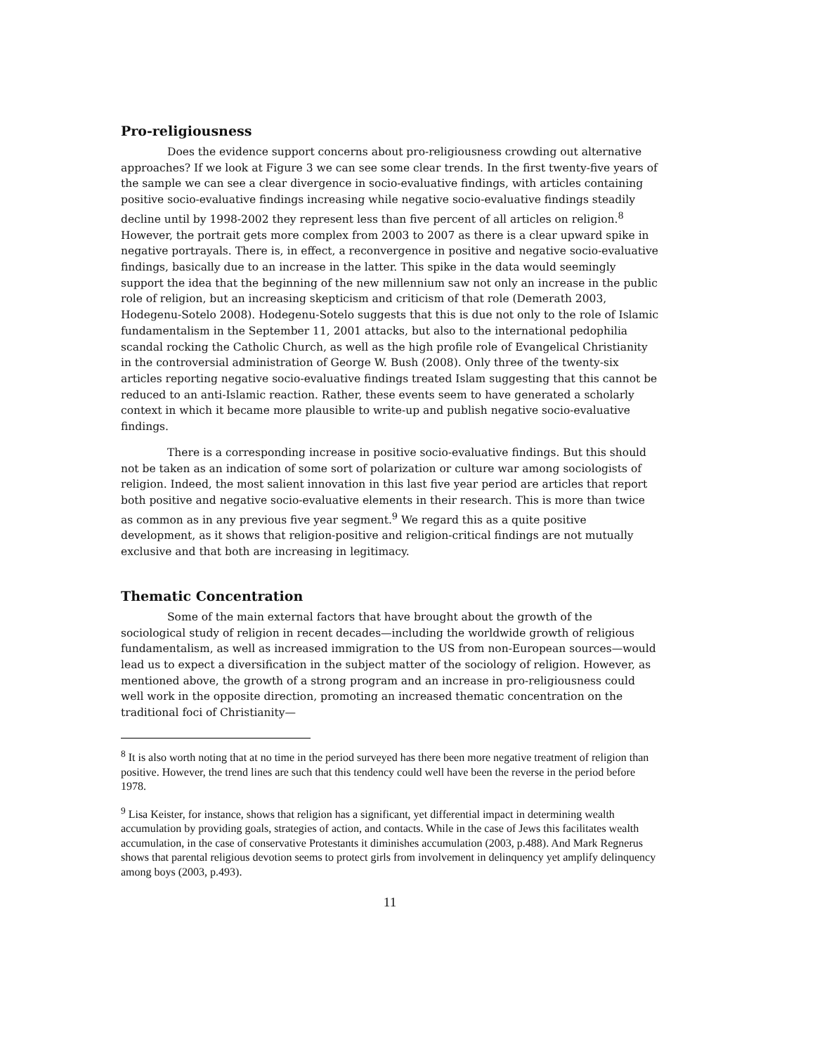Pro-religiousness
Does the evidence support concerns about pro-religiousness crowding out alternative approaches? If we look at Figure 3 we can see some clear trends. In the first twenty-five years of the sample we can see a clear divergence in socio-evaluative findings, with articles containing positive socio-evaluative findings increasing while negative socio-evaluative findings steadily decline until by 1998-2002 they represent less than five percent of all articles on religion.<sup>8</sup> However, the portrait gets more complex from 2003 to 2007 as there is a clear upward spike in negative portrayals. There is, in effect, a reconvergence in positive and negative socio-evaluative findings, basically due to an increase in the latter. This spike in the data would seemingly support the idea that the beginning of the new millennium saw not only an increase in the public role of religion, but an increasing skepticism and criticism of that role (Demerath 2003, Hodegenu-Sotelo 2008). Hodegenu-Sotelo suggests that this is due not only to the role of Islamic fundamentalism in the September 11, 2001 attacks, but also to the international pedophilia scandal rocking the Catholic Church, as well as the high profile role of Evangelical Christianity in the controversial administration of George W. Bush (2008). Only three of the twenty-six articles reporting negative socio-evaluative findings treated Islam suggesting that this cannot be reduced to an anti-Islamic reaction. Rather, these events seem to have generated a scholarly context in which it became more plausible to write-up and publish negative socio-evaluative findings.
There is a corresponding increase in positive socio-evaluative findings. But this should not be taken as an indication of some sort of polarization or culture war among sociologists of religion. Indeed, the most salient innovation in this last five year period are articles that report both positive and negative socio-evaluative elements in their research. This is more than twice as common as in any previous five year segment.<sup>9</sup> We regard this as a quite positive development, as it shows that religion-positive and religion-critical findings are not mutually exclusive and that both are increasing in legitimacy.
Thematic Concentration
Some of the main external factors that have brought about the growth of the sociological study of religion in recent decades—including the worldwide growth of religious fundamentalism, as well as increased immigration to the US from non-European sources—would lead us to expect a diversification in the subject matter of the sociology of religion. However, as mentioned above, the growth of a strong program and an increase in pro-religiousness could well work in the opposite direction, promoting an increased thematic concentration on the traditional foci of Christianity—
<sup>8</sup> It is also worth noting that at no time in the period surveyed has there been more negative treatment of religion than positive. However, the trend lines are such that this tendency could well have been the reverse in the period before 1978.
<sup>9</sup> Lisa Keister, for instance, shows that religion has a significant, yet differential impact in determining wealth accumulation by providing goals, strategies of action, and contacts. While in the case of Jews this facilitates wealth accumulation, in the case of conservative Protestants it diminishes accumulation (2003, p.488). And Mark Regnerus shows that parental religious devotion seems to protect girls from involvement in delinquency yet amplify delinquency among boys (2003, p.493).
11